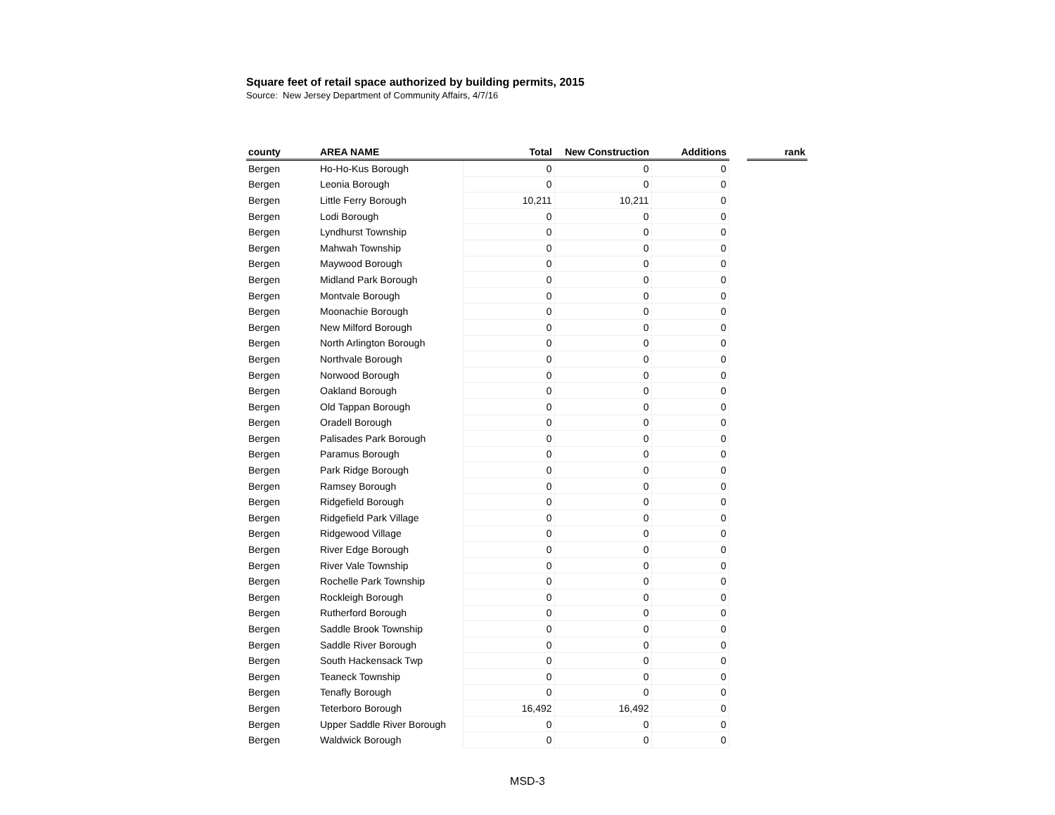Square feet of retail space authorized by building permits, 2015
Source: New Jersey Department of Community Affairs, 4/7/16
| county | AREA NAME | Total | New Construction | Additions | | rank |
| --- | --- | --- | --- | --- | --- | --- |
| Bergen | Ho-Ho-Kus Borough | 0 | 0 | 0 | | |
| Bergen | Leonia Borough | 0 | 0 | 0 | | |
| Bergen | Little Ferry Borough | 10,211 | 10,211 | 0 | | |
| Bergen | Lodi Borough | 0 | 0 | 0 | | |
| Bergen | Lyndhurst Township | 0 | 0 | 0 | | |
| Bergen | Mahwah Township | 0 | 0 | 0 | | |
| Bergen | Maywood Borough | 0 | 0 | 0 | | |
| Bergen | Midland Park Borough | 0 | 0 | 0 | | |
| Bergen | Montvale Borough | 0 | 0 | 0 | | |
| Bergen | Moonachie Borough | 0 | 0 | 0 | | |
| Bergen | New Milford Borough | 0 | 0 | 0 | | |
| Bergen | North Arlington Borough | 0 | 0 | 0 | | |
| Bergen | Northvale Borough | 0 | 0 | 0 | | |
| Bergen | Norwood Borough | 0 | 0 | 0 | | |
| Bergen | Oakland Borough | 0 | 0 | 0 | | |
| Bergen | Old Tappan Borough | 0 | 0 | 0 | | |
| Bergen | Oradell Borough | 0 | 0 | 0 | | |
| Bergen | Palisades Park Borough | 0 | 0 | 0 | | |
| Bergen | Paramus Borough | 0 | 0 | 0 | | |
| Bergen | Park Ridge Borough | 0 | 0 | 0 | | |
| Bergen | Ramsey Borough | 0 | 0 | 0 | | |
| Bergen | Ridgefield Borough | 0 | 0 | 0 | | |
| Bergen | Ridgefield Park Village | 0 | 0 | 0 | | |
| Bergen | Ridgewood Village | 0 | 0 | 0 | | |
| Bergen | River Edge Borough | 0 | 0 | 0 | | |
| Bergen | River Vale Township | 0 | 0 | 0 | | |
| Bergen | Rochelle Park Township | 0 | 0 | 0 | | |
| Bergen | Rockleigh Borough | 0 | 0 | 0 | | |
| Bergen | Rutherford Borough | 0 | 0 | 0 | | |
| Bergen | Saddle Brook Township | 0 | 0 | 0 | | |
| Bergen | Saddle River Borough | 0 | 0 | 0 | | |
| Bergen | South Hackensack Twp | 0 | 0 | 0 | | |
| Bergen | Teaneck Township | 0 | 0 | 0 | | |
| Bergen | Tenafly Borough | 0 | 0 | 0 | | |
| Bergen | Teterboro Borough | 16,492 | 16,492 | 0 | | |
| Bergen | Upper Saddle River Borough | 0 | 0 | 0 | | |
| Bergen | Waldwick Borough | 0 | 0 | 0 | | |
MSD-3